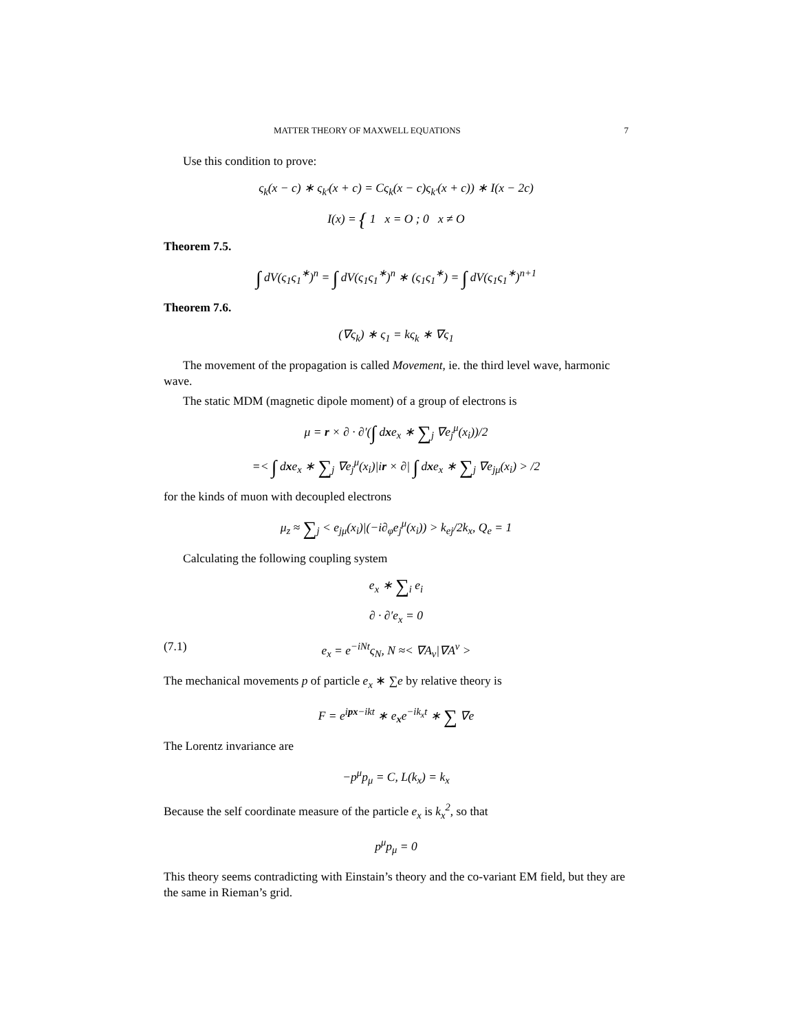MATTER THEORY OF MAXWELL EQUATIONS 7
Use this condition to prove:
ς<sub>k</sub>(x − c) ∗ ς<sub>k′</sub>(x + c) = Cς<sub>k</sub>(x − c)ς<sub>k′</sub>(x + c)) ∗ I(x − 2c)
I(x) = { 1 x = O ; 0 x ≠ O
Theorem 7.5.
∫ dV(ς<sub>1</sub>ς<sub>1</sub><sup>∗</sup>)<sup>n</sup> = ∫ dV(ς<sub>1</sub>ς<sub>1</sub><sup>∗</sup>)<sup>n</sup> ∗ (ς<sub>1</sub>ς<sub>1</sub><sup>∗</sup>) = ∫ dV(ς<sub>1</sub>ς<sub>1</sub><sup>∗</sup>)<sup>n+1</sup>
Theorem 7.6.
(∇ς<sub>k</sub>) ∗ ς<sub>1</sub> = kς<sub>k</sub> ∗ ∇ς<sub>1</sub>
The movement of the propagation is called Movement, ie. the third level wave, harmonic wave.
The static MDM (magnetic dipole moment) of a group of electrons is
μ = r × ∂ · ∂′(∫ dxe<sub>x</sub> ∗ ∑<sub>j</sub> ∇e<sub>j</sub><sup>μ</sup>(x<sub>i</sub>))/2
=< ∫ dxe<sub>x</sub> ∗ ∑<sub>j</sub> ∇e<sub>j</sub><sup>μ</sup>(x<sub>i</sub>)|ir × ∂| ∫ dxe<sub>x</sub> ∗ ∑<sub>j</sub> ∇e<sub>jμ</sub>(x<sub>i</sub>) > /2
for the kinds of muon with decoupled electrons
μ<sub>z</sub> ≈ ∑<sub>j</sub> < e<sub>jμ</sub>(x<sub>i</sub>)|(−i∂<sub>φ</sub>e<sub>j</sub><sup>μ</sup>(x<sub>i</sub>)) > k<sub>ej</sub>/2k<sub>x</sub>, Q<sub>e</sub> = 1
Calculating the following coupling system
e<sub>x</sub> ∗ ∑<sub>i</sub> e<sub>i</sub>
∂ · ∂′e<sub>x</sub> = 0
(7.1) e<sub>x</sub> = e<sup>−iNt</sup>ς<sub>N</sub>, N ≈< ∇A<sub>ν</sub>|∇A<sup>ν</sup> >
The mechanical movements p of particle e<sub>x</sub> ∗ ∑e by relative theory is
F = e<sup>ipx−ikt</sup> ∗ e<sub>x</sub>e<sup>−ik<sub>x</sub>t</sup> ∗ ∑ ∇e
The Lorentz invariance are
−p<sup>μ</sup>p<sub>μ</sub> = C, L(k<sub>x</sub>) = k<sub>x</sub>
Because the self coordinate measure of the particle e<sub>x</sub> is k<sub>x</sub><sup>2</sup>, so that
p<sup>μ</sup>p<sub>μ</sub> = 0
This theory seems contradicting with Einstain’s theory and the co-variant EM field, but they are the same in Rieman’s grid.